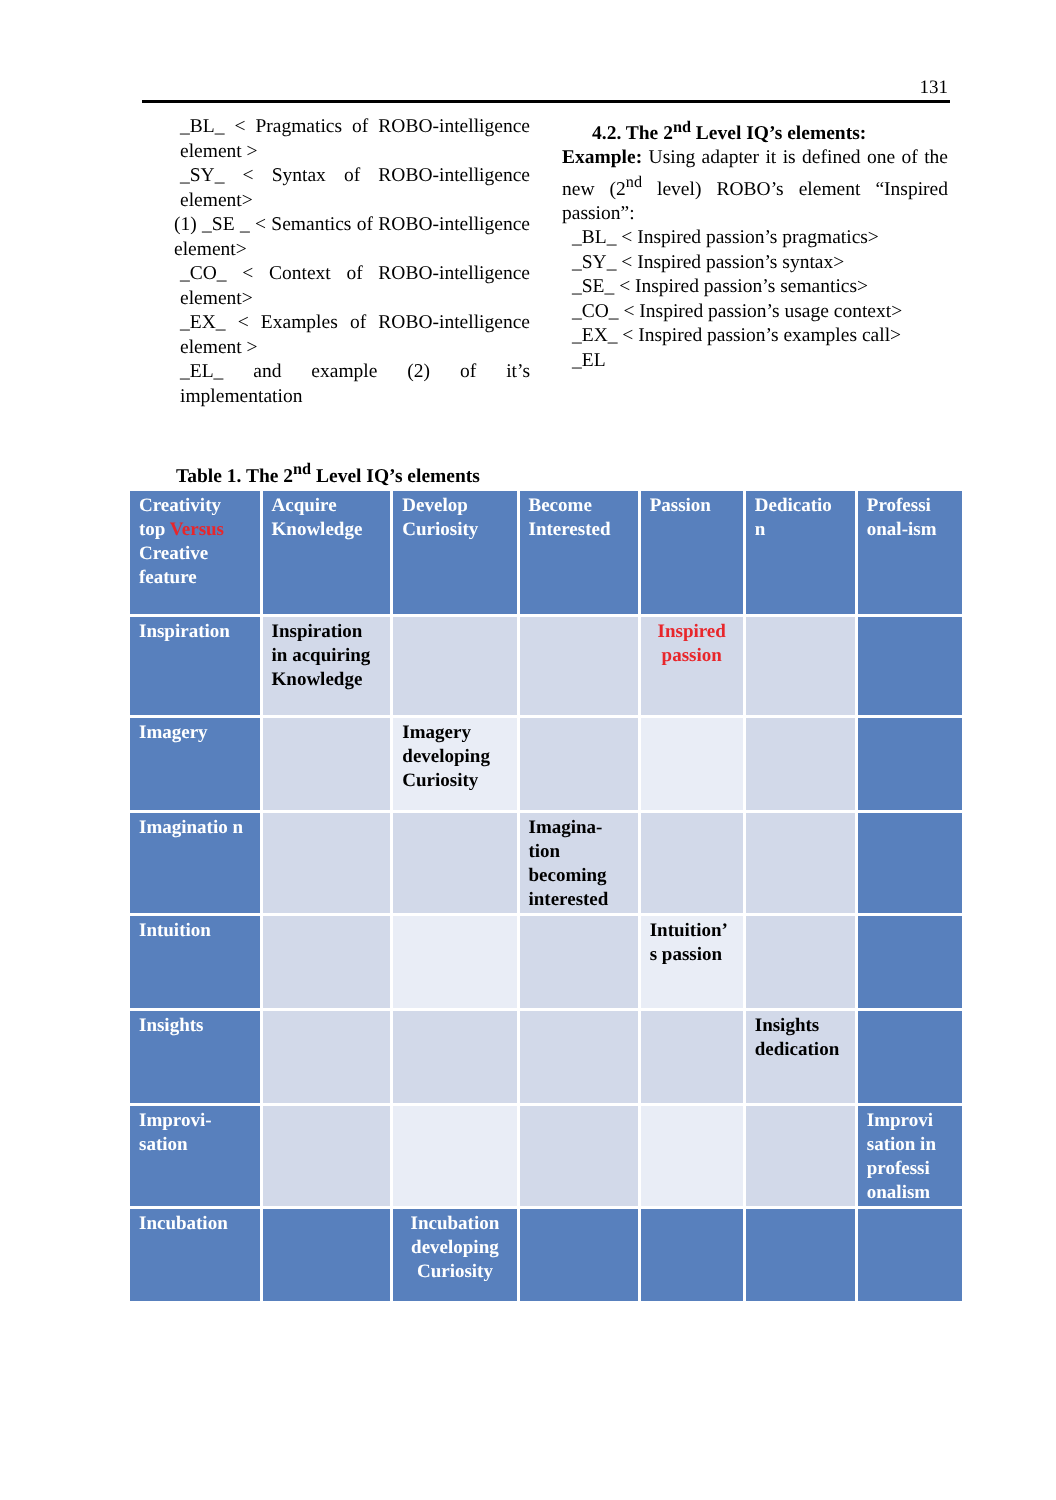131
_BL_ < Pragmatics of ROBO-intelligence element >
_SY_ < Syntax of ROBO-intelligence element>
(1) _SE _ < Semantics of ROBO-intelligence element>
_CO_ < Context of ROBO-intelligence element>
_EX_ < Examples of ROBO-intelligence element >
_EL_ and example (2) of it’s implementation
4.2. The 2<sup>nd</sup> Level IQ’s elements:
Example: Using adapter it is defined one of the new (2<sup>nd</sup> level) ROBO’s element “Inspired passion”:
_BL_ < Inspired passion’s pragmatics>
_SY_ < Inspired passion’s syntax>
_SE_ < Inspired passion’s semantics>
_CO_ < Inspired passion’s usage context>
_EX_ < Inspired passion’s examples call>
_EL
Table 1. The 2<sup>nd</sup> Level IQ’s elements
| Creativity top Versus Creative feature | Acquire Knowledge | Develop Curiosity | Become Interested | Passion | Dedicatio n | Professi onal-ism |
| Inspiration | Inspiration in acquiring Knowledge | | | Inspired passion | | |
| Imagery | | Imagery developing Curiosity | | | | |
| Imaginatio n | | | Imagina-tion becoming interested | | | |
| Intuition | | | | Intuition’ s passion | | |
| Insights | | | | | Insights dedication | |
| Improvi-sation | | | | | | Improvi sation in professi onalism |
| Incubation | | Incubation developing Curiosity | | | | |